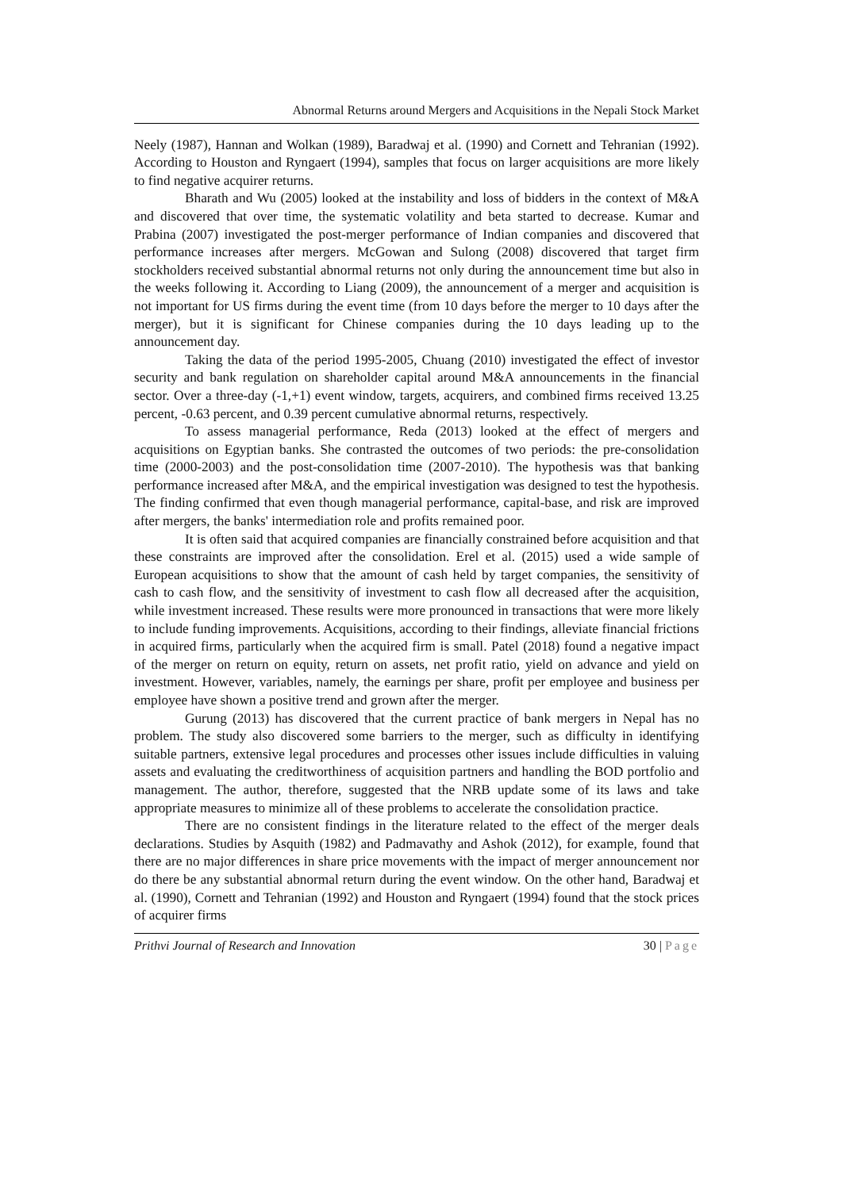Abnormal Returns around Mergers and Acquisitions in the Nepali Stock Market
Neely (1987), Hannan and Wolkan (1989), Baradwaj et al. (1990) and Cornett and Tehranian (1992). According to Houston and Ryngaert (1994), samples that focus on larger acquisitions are more likely to find negative acquirer returns.
Bharath and Wu (2005) looked at the instability and loss of bidders in the context of M&A and discovered that over time, the systematic volatility and beta started to decrease. Kumar and Prabina (2007) investigated the post-merger performance of Indian companies and discovered that performance increases after mergers. McGowan and Sulong (2008) discovered that target firm stockholders received substantial abnormal returns not only during the announcement time but also in the weeks following it. According to Liang (2009), the announcement of a merger and acquisition is not important for US firms during the event time (from 10 days before the merger to 10 days after the merger), but it is significant for Chinese companies during the 10 days leading up to the announcement day.
Taking the data of the period 1995-2005, Chuang (2010) investigated the effect of investor security and bank regulation on shareholder capital around M&A announcements in the financial sector. Over a three-day (-1,+1) event window, targets, acquirers, and combined firms received 13.25 percent, -0.63 percent, and 0.39 percent cumulative abnormal returns, respectively.
To assess managerial performance, Reda (2013) looked at the effect of mergers and acquisitions on Egyptian banks. She contrasted the outcomes of two periods: the pre-consolidation time (2000-2003) and the post-consolidation time (2007-2010). The hypothesis was that banking performance increased after M&A, and the empirical investigation was designed to test the hypothesis. The finding confirmed that even though managerial performance, capital-base, and risk are improved after mergers, the banks' intermediation role and profits remained poor.
It is often said that acquired companies are financially constrained before acquisition and that these constraints are improved after the consolidation. Erel et al. (2015) used a wide sample of European acquisitions to show that the amount of cash held by target companies, the sensitivity of cash to cash flow, and the sensitivity of investment to cash flow all decreased after the acquisition, while investment increased. These results were more pronounced in transactions that were more likely to include funding improvements. Acquisitions, according to their findings, alleviate financial frictions in acquired firms, particularly when the acquired firm is small. Patel (2018) found a negative impact of the merger on return on equity, return on assets, net profit ratio, yield on advance and yield on investment. However, variables, namely, the earnings per share, profit per employee and business per employee have shown a positive trend and grown after the merger.
Gurung (2013) has discovered that the current practice of bank mergers in Nepal has no problem. The study also discovered some barriers to the merger, such as difficulty in identifying suitable partners, extensive legal procedures and processes other issues include difficulties in valuing assets and evaluating the creditworthiness of acquisition partners and handling the BOD portfolio and management. The author, therefore, suggested that the NRB update some of its laws and take appropriate measures to minimize all of these problems to accelerate the consolidation practice.
There are no consistent findings in the literature related to the effect of the merger deals declarations. Studies by Asquith (1982) and Padmavathy and Ashok (2012), for example, found that there are no major differences in share price movements with the impact of merger announcement nor do there be any substantial abnormal return during the event window. On the other hand, Baradwaj et al. (1990), Cornett and Tehranian (1992) and Houston and Ryngaert (1994) found that the stock prices of acquirer firms
Prithvi Journal of Research and Innovation 30 | Page